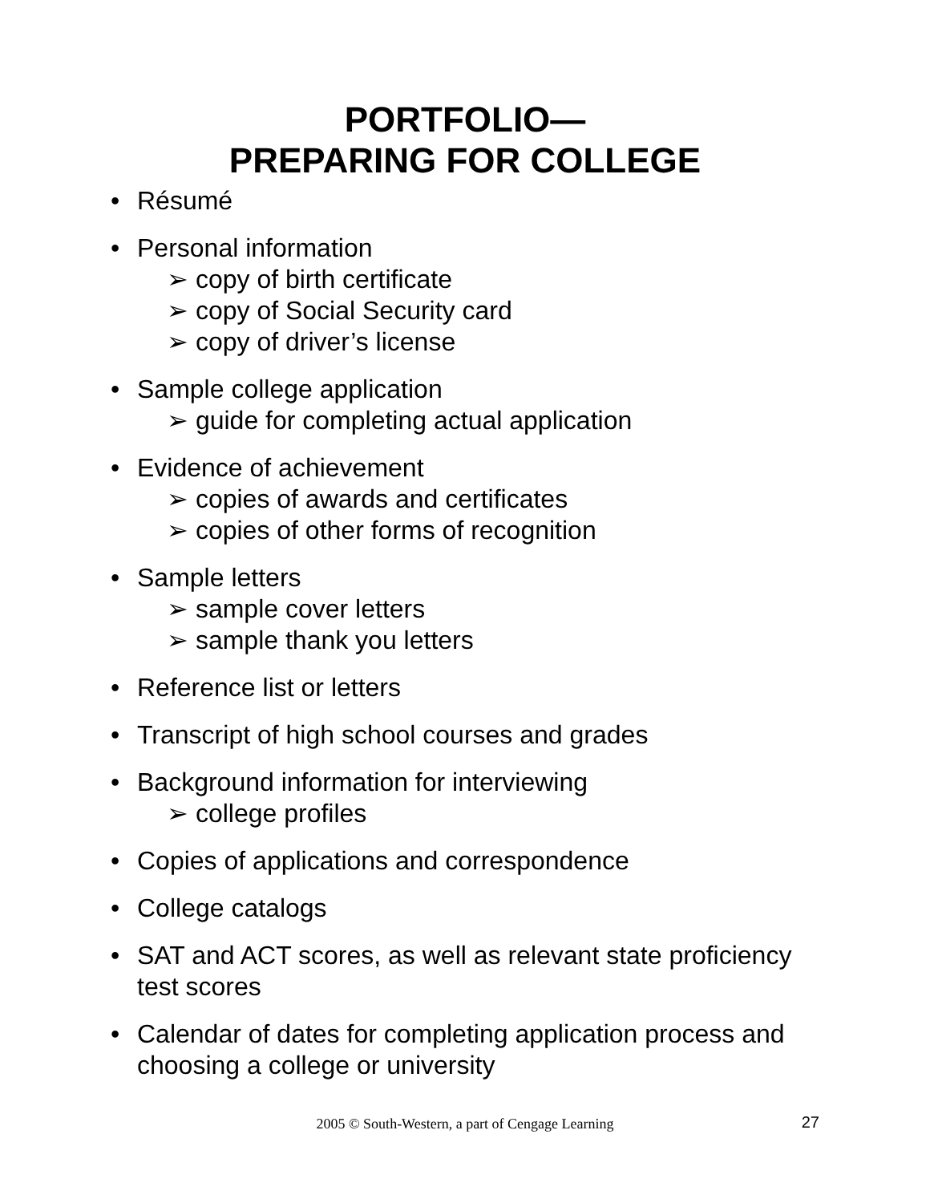PORTFOLIO—
PREPARING FOR COLLEGE
• Résumé
• Personal information
➢ copy of birth certificate
➢ copy of Social Security card
➢ copy of driver’s license
• Sample college application
➢ guide for completing actual application
• Evidence of achievement
➢ copies of awards and certificates
➢ copies of other forms of recognition
• Sample letters
➢ sample cover letters
➢ sample thank you letters
• Reference list or letters
• Transcript of high school courses and grades
• Background information for interviewing
➢ college profiles
• Copies of applications and correspondence
• College catalogs
• SAT and ACT scores, as well as relevant state proficiency test scores
• Calendar of dates for completing application process and choosing a college or university
2005 © South-Western, a part of Cengage Learning 27